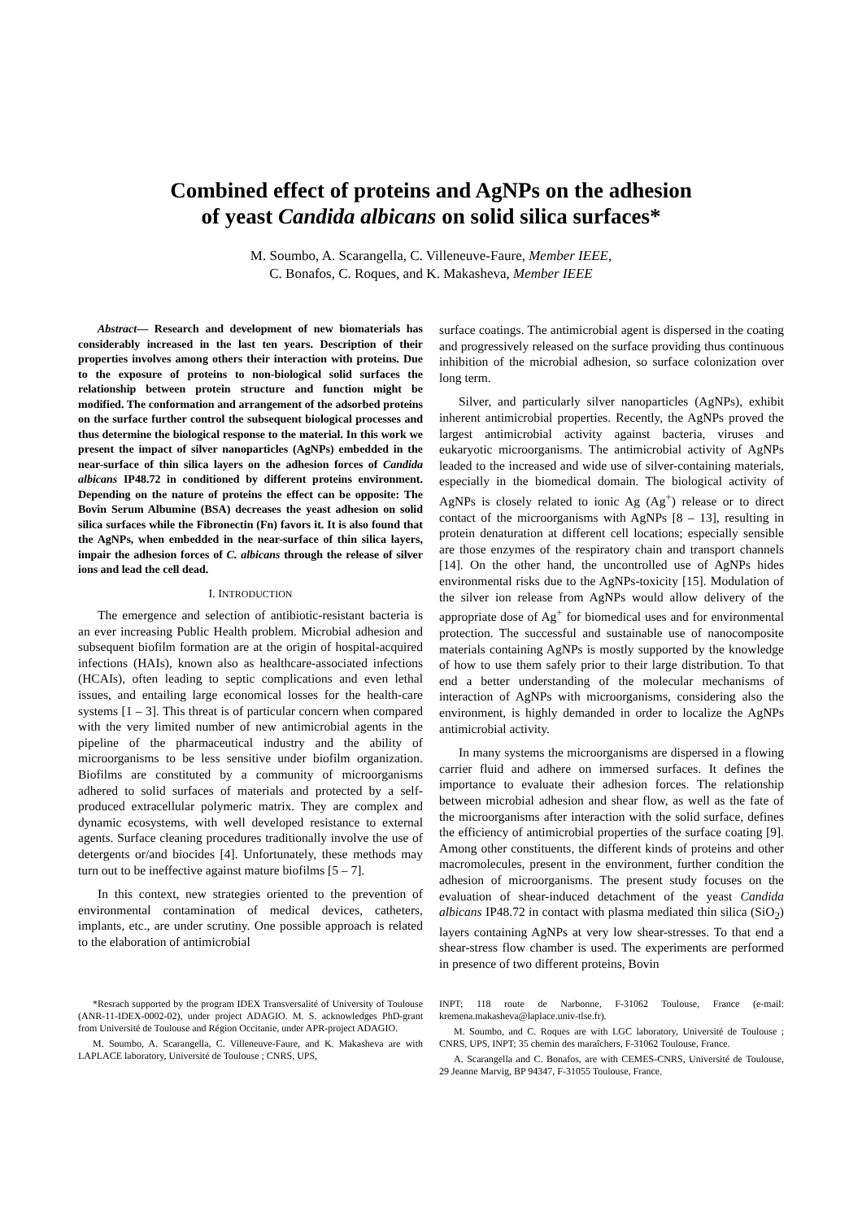Combined effect of proteins and AgNPs on the adhesion
of yeast Candida albicans on solid silica surfaces*
M. Soumbo, A. Scarangella, C. Villeneuve-Faure, Member IEEE,
C. Bonafos, C. Roques, and K. Makasheva, Member IEEE
Abstract— Research and development of new biomaterials has considerably increased in the last ten years. Description of their properties involves among others their interaction with proteins. Due to the exposure of proteins to non-biological solid surfaces the relationship between protein structure and function might be modified. The conformation and arrangement of the adsorbed proteins on the surface further control the subsequent biological processes and thus determine the biological response to the material. In this work we present the impact of silver nanoparticles (AgNPs) embedded in the near-surface of thin silica layers on the adhesion forces of Candida albicans IP48.72 in conditioned by different proteins environment. Depending on the nature of proteins the effect can be opposite: The Bovin Serum Albumine (BSA) decreases the yeast adhesion on solid silica surfaces while the Fibronectin (Fn) favors it. It is also found that the AgNPs, when embedded in the near-surface of thin silica layers, impair the adhesion forces of C. albicans through the release of silver ions and lead the cell dead.
I. INTRODUCTION
The emergence and selection of antibiotic-resistant bacteria is an ever increasing Public Health problem. Microbial adhesion and subsequent biofilm formation are at the origin of hospital-acquired infections (HAIs), known also as healthcare-associated infections (HCAIs), often leading to septic complications and even lethal issues, and entailing large economical losses for the health-care systems [1 – 3]. This threat is of particular concern when compared with the very limited number of new antimicrobial agents in the pipeline of the pharmaceutical industry and the ability of microorganisms to be less sensitive under biofilm organization. Biofilms are constituted by a community of microorganisms adhered to solid surfaces of materials and protected by a self-produced extracellular polymeric matrix. They are complex and dynamic ecosystems, with well developed resistance to external agents. Surface cleaning procedures traditionally involve the use of detergents or/and biocides [4]. Unfortunately, these methods may turn out to be ineffective against mature biofilms [5 – 7].
In this context, new strategies oriented to the prevention of environmental contamination of medical devices, catheters, implants, etc., are under scrutiny. One possible approach is related to the elaboration of antimicrobial
surface coatings. The antimicrobial agent is dispersed in the coating and progressively released on the surface providing thus continuous inhibition of the microbial adhesion, so surface colonization over long term.
Silver, and particularly silver nanoparticles (AgNPs), exhibit inherent antimicrobial properties. Recently, the AgNPs proved the largest antimicrobial activity against bacteria, viruses and eukaryotic microorganisms. The antimicrobial activity of AgNPs leaded to the increased and wide use of silver-containing materials, especially in the biomedical domain. The biological activity of AgNPs is closely related to ionic Ag (Ag<sup>+</sup>) release or to direct contact of the microorganisms with AgNPs [8 – 13], resulting in protein denaturation at different cell locations; especially sensible are those enzymes of the respiratory chain and transport channels [14]. On the other hand, the uncontrolled use of AgNPs hides environmental risks due to the AgNPs-toxicity [15]. Modulation of the silver ion release from AgNPs would allow delivery of the appropriate dose of Ag<sup>+</sup> for biomedical uses and for environmental protection. The successful and sustainable use of nanocomposite materials containing AgNPs is mostly supported by the knowledge of how to use them safely prior to their large distribution. To that end a better understanding of the molecular mechanisms of interaction of AgNPs with microorganisms, considering also the environment, is highly demanded in order to localize the AgNPs antimicrobial activity.
In many systems the microorganisms are dispersed in a flowing carrier fluid and adhere on immersed surfaces. It defines the importance to evaluate their adhesion forces. The relationship between microbial adhesion and shear flow, as well as the fate of the microorganisms after interaction with the solid surface, defines the efficiency of antimicrobial properties of the surface coating [9]. Among other constituents, the different kinds of proteins and other macromolecules, present in the environment, further condition the adhesion of microorganisms. The present study focuses on the evaluation of shear-induced detachment of the yeast Candida albicans IP48.72 in contact with plasma mediated thin silica (SiO<sub>2</sub>) layers containing AgNPs at very low shear-stresses. To that end a shear-stress flow chamber is used. The experiments are performed in presence of two different proteins, Bovin
*Resrach supported by the program IDEX Transversalité of University of Toulouse (ANR-11-IDEX-0002-02), under project ADAGIO. M. S. acknowledges PhD-grant from Université de Toulouse and Région Occitanie, under APR-project ADAGIO.
M. Soumbo, A. Scarangella, C. Villeneuve-Faure, and K. Makasheva are with LAPLACE laboratory, Université de Toulouse ; CNRS, UPS,
INPT; 118 route de Narbonne, F-31062 Toulouse, France (e-mail: kremena.makasheva@laplace.univ-tlse.fr).
M. Soumbo, and C. Roques are with LGC laboratory, Université de Toulouse ; CNRS, UPS, INPT; 35 chemin des maraîchers, F-31062 Toulouse, France.
A. Scarangella and C. Bonafos, are with CEMES-CNRS, Université de Toulouse, 29 Jeanne Marvig, BP 94347, F-31055 Toulouse, France.